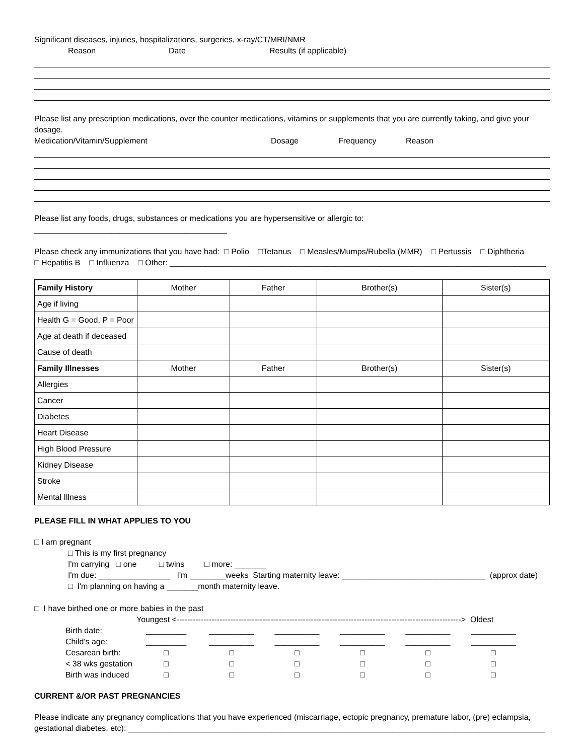Significant diseases, injuries, hospitalizations, surgeries, x-ray/CT/MRI/NMR
Reason Date Results (if applicable)
Please list any prescription medications, over the counter medications, vitamins or supplements that you are currently taking, and give your dosage.
Medication/Vitamin/Supplement Dosage Frequency Reason
Please list any foods, drugs, substances or medications you are hypersensitive or allergic to: ___________________________________________
Please check any immunizations that you have had: □ Polio □Tetanus □ Measles/Mumps/Rubella (MMR) □ Pertussis □ Diphtheria
□ Hepatitis B □ Influenza □ Other: ____________________________________________________________________________________
| Family History | Mother | Father | Brother(s) | Sister(s) |
| --- | --- | --- | --- | --- |
| Age if living | | | | |
| Health G = Good, P = Poor | | | | |
| Age at death if deceased | | | | |
| Cause of death | | | | |
| Family Illnesses | Mother | Father | Brother(s) | Sister(s) |
| Allergies | | | | |
| Cancer | | | | |
| Diabetes | | | | |
| Heart Disease | | | | |
| High Blood Pressure | | | | |
| Kidney Disease | | | | |
| Stroke | | | | |
| Mental Illness | | | | |
PLEASE FILL IN WHAT APPLIES TO YOU
□ I am pregnant
□ This is my first pregnancy
I'm carrying □ one □ twins □ more: _______
I'm due: ________________ I'm ________weeks Starting maternity leave: ________________________________ (approx date)
□ I'm planning on having a _______month maternity leave.
□ I have birthed one or more babies in the past
Youngest <----------------------------------------------------------------------------------------------------------> Oldest
| Birth date: | _________ | __________ | __________ | __________ | __________ | __________ |
| Child's age: | _________ | __________ | __________ | __________ | __________ | __________ |
| Cesarean birth: | □ | □ | □ | □ | □ | □ |
| < 38 wks gestation | □ | □ | □ | □ | □ | □ |
| Birth was induced | □ | □ | □ | □ | □ | □ |
CURRENT &/OR PAST PREGNANCIES
Please indicate any pregnancy complications that you have experienced (miscarriage, ectopic pregnancy, premature labor, (pre) eclampsia,
gestational diabetes, etc): _____________________________________________________________________________________________